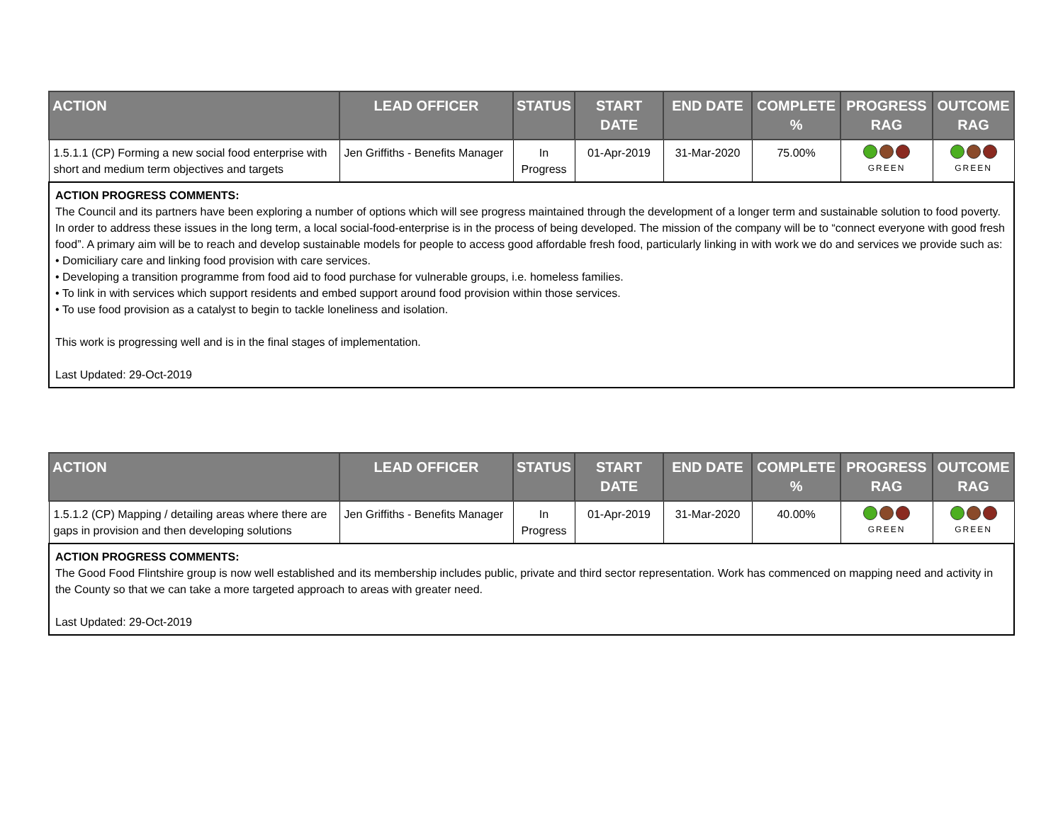| ACTION | LEAD OFFICER | STATUS | START DATE | END DATE | COMPLETE % | PROGRESS RAG | OUTCOME RAG |
| --- | --- | --- | --- | --- | --- | --- | --- |
| 1.5.1.1 (CP) Forming a new social food enterprise with short and medium term objectives and targets | Jen Griffiths - Benefits Manager | In Progress | 01-Apr-2019 | 31-Mar-2020 | 75.00% | GREEN | GREEN |
| ACTION PROGRESS COMMENTS: The Council and its partners have been exploring a number of options which will see progress maintained through the development of a longer term and sustainable solution to food poverty. In order to address these issues in the long term, a local social-food-enterprise is in the process of being developed. The mission of the company will be to “connect everyone with good fresh food”. A primary aim will be to reach and develop sustainable models for people to access good affordable fresh food, particularly linking in with work we do and services we provide such as: • Domiciliary care and linking food provision with care services. • Developing a transition programme from food aid to food purchase for vulnerable groups, i.e. homeless families. • To link in with services which support residents and embed support around food provision within those services. • To use food provision as a catalyst to begin to tackle loneliness and isolation. This work is progressing well and is in the final stages of implementation. Last Updated: 29-Oct-2019 | | | | | | | |
| ACTION | LEAD OFFICER | STATUS | START DATE | END DATE | COMPLETE % | PROGRESS RAG | OUTCOME RAG |
| --- | --- | --- | --- | --- | --- | --- | --- |
| 1.5.1.2 (CP) Mapping / detailing areas where there are gaps in provision and then developing solutions | Jen Griffiths - Benefits Manager | In Progress | 01-Apr-2019 | 31-Mar-2020 | 40.00% | GREEN | GREEN |
| ACTION PROGRESS COMMENTS: The Good Food Flintshire group is now well established and its membership includes public, private and third sector representation. Work has commenced on mapping need and activity in the County so that we can take a more targeted approach to areas with greater need. Last Updated: 29-Oct-2019 | | | | | | | |